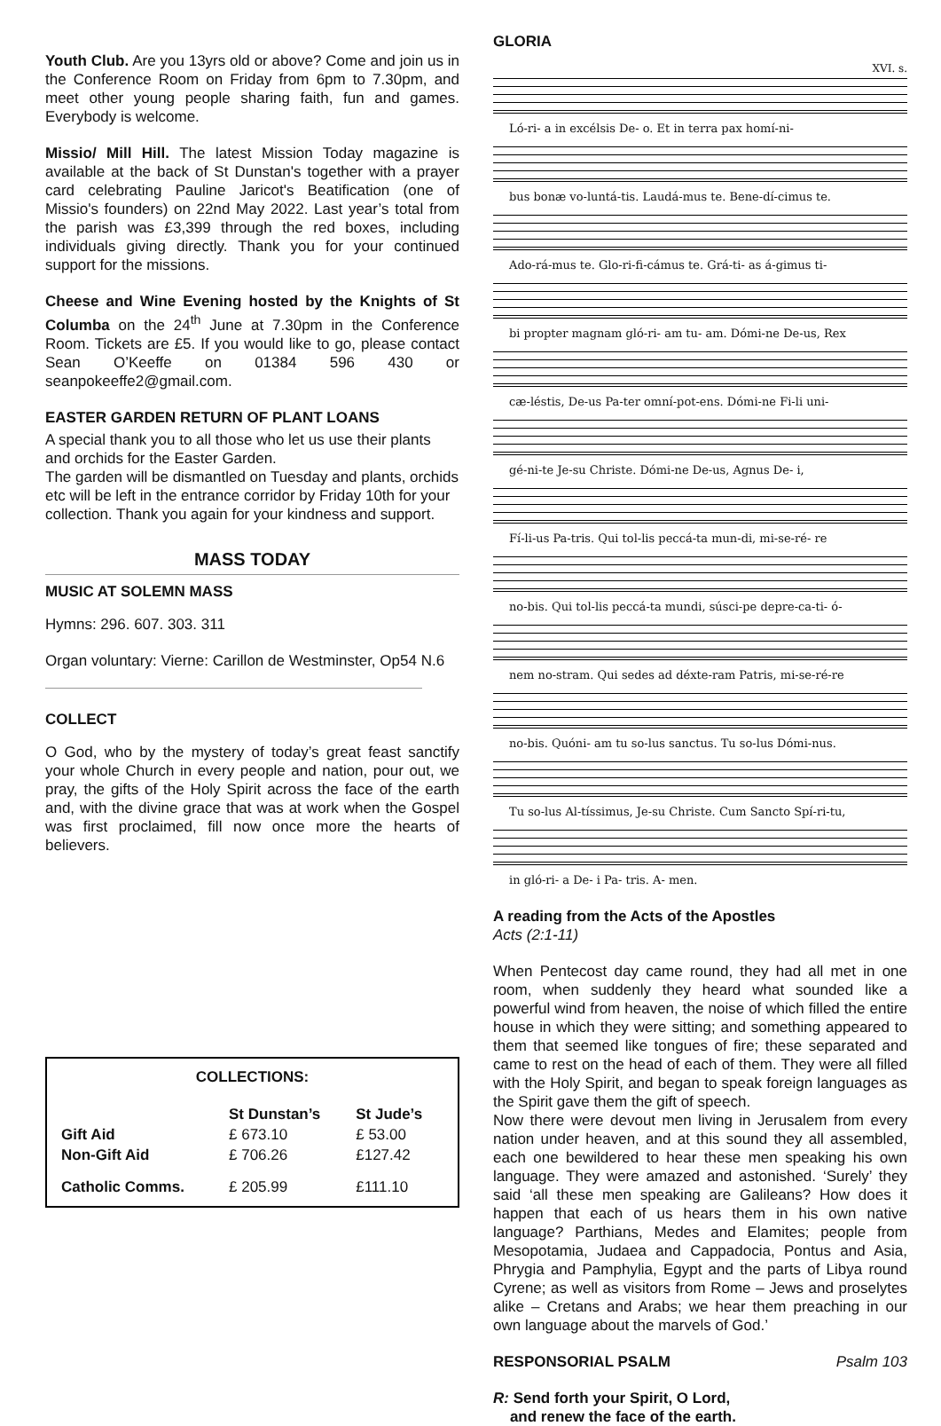Youth Club. Are you 13yrs old or above? Come and join us in the Conference Room on Friday from 6pm to 7.30pm, and meet other young people sharing faith, fun and games. Everybody is welcome.
Missio/ Mill Hill. The latest Mission Today magazine is available at the back of St Dunstan's together with a prayer card celebrating Pauline Jaricot's Beatification (one of Missio's founders) on 22nd May 2022. Last year’s total from the parish was £3,399 through the red boxes, including individuals giving directly. Thank you for your continued support for the missions.
Cheese and Wine Evening hosted by the Knights of St Columba on the 24<sup>th</sup> June at 7.30pm in the Conference Room. Tickets are £5. If you would like to go, please contact Sean O’Keeffe on 01384 596 430 or seanpokeeffe2@gmail.com.
EASTER GARDEN RETURN OF PLANT LOANS
A special thank you to all those who let us use their plants and orchids for the Easter Garden.
The garden will be dismantled on Tuesday and plants, orchids etc will be left in the entrance corridor by Friday 10th for your collection. Thank you again for your kindness and support.
MASS TODAY
MUSIC AT SOLEMN MASS
Hymns: 296. 607. 303. 311
Organ voluntary: Vierne: Carillon de Westminster, Op54 N.6
COLLECT
O God, who by the mystery of today’s great feast sanctify your whole Church in every people and nation, pour out, we pray, the gifts of the Holy Spirit across the face of the earth and, with the divine grace that was at work when the Gospel was first proclaimed, fill now once more the hearts of believers.
COLLECTIONS:
| | St Dunstan’s | St Jude’s |
| --- | --- | --- |
| Gift Aid | £ 673.10 | £ 53.00 |
| Non-Gift Aid | £ 706.26 | £127.42 |
| Catholic Comms. | £ 205.99 | £111.10 |
GLORIA
XVI. s.
Ló-ri- a in excélsis De- o. Et in terra pax homí-ni-
bus bonæ vo-luntá-tis. Laudá-mus te. Bene-dí-cimus te.
Ado-rá-mus te. Glo-ri-fi-cámus te. Grá-ti- as á-gimus ti-
bi propter magnam gló-ri- am tu- am. Dómi-ne De-us, Rex
cæ-léstis, De-us Pa-ter omní-pot-ens. Dómi-ne Fi-li uni-
gé-ni-te Je-su Christe. Dómi-ne De-us, Agnus De- i,
Fí-li-us Pa-tris. Qui tol-lis peccá-ta mun-di, mi-se-ré- re
no-bis. Qui tol-lis peccá-ta mundi, súsci-pe depre-ca-ti- ó-
nem no-stram. Qui sedes ad déxte-ram Patris, mi-se-ré-re
no-bis. Quóni- am tu so-lus sanctus. Tu so-lus Dómi-nus.
Tu so-lus Al-tíssimus, Je-su Christe. Cum Sancto Spí-ri-tu,
in gló-ri- a De- i Pa- tris. A- men.
A reading from the Acts of the Apostles
Acts (2:1-11)
When Pentecost day came round, they had all met in one room, when suddenly they heard what sounded like a powerful wind from heaven, the noise of which filled the entire house in which they were sitting; and something appeared to them that seemed like tongues of fire; these separated and came to rest on the head of each of them. They were all filled with the Holy Spirit, and began to speak foreign languages as the Spirit gave them the gift of speech.
Now there were devout men living in Jerusalem from every nation under heaven, and at this sound they all assembled, each one bewildered to hear these men speaking his own language. They were amazed and astonished. ‘Surely’ they said ‘all these men speaking are Galileans? How does it happen that each of us hears them in his own native language? Parthians, Medes and Elamites; people from Mesopotamia, Judaea and Cappadocia, Pontus and Asia, Phrygia and Pamphylia, Egypt and the parts of Libya round Cyrene; as well as visitors from Rome – Jews and proselytes alike – Cretans and Arabs; we hear them preaching in our own language about the marvels of God.’
RESPONSORIAL PSALM Psalm 103
R: Send forth your Spirit, O Lord,
and renew the face of the earth.